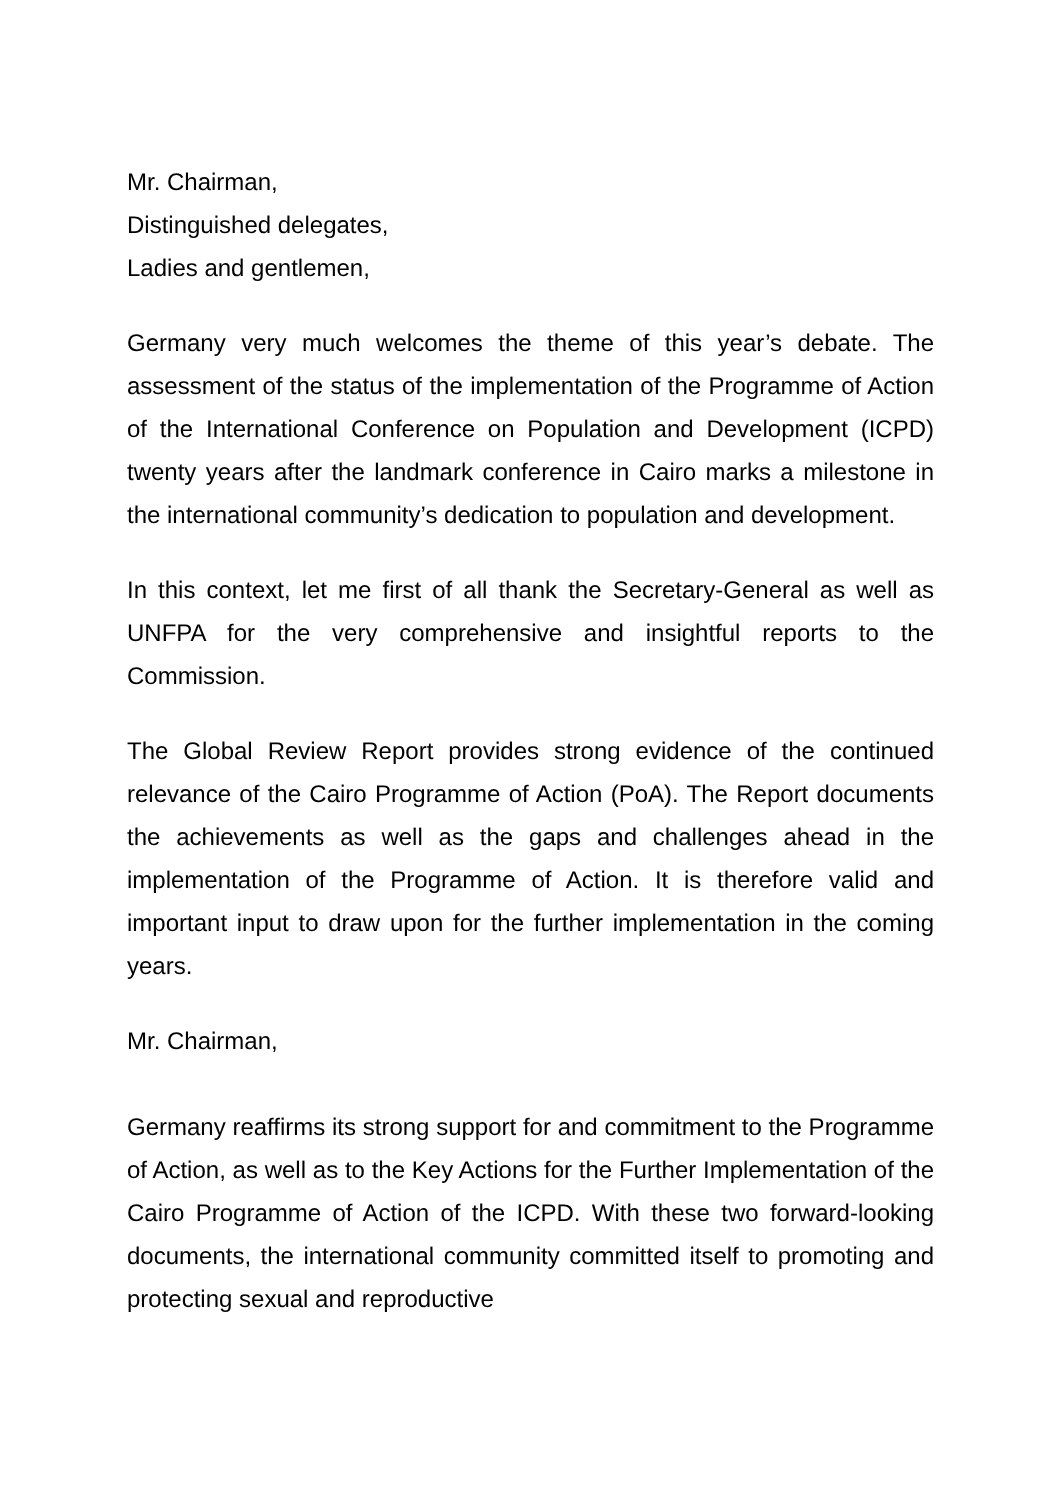Mr. Chairman,
Distinguished delegates,
Ladies and gentlemen,
Germany very much welcomes the theme of this year’s debate. The assessment of the status of the implementation of the Programme of Action of the International Conference on Population and Development (ICPD) twenty years after the landmark conference in Cairo marks a milestone in the international community’s dedication to population and development.
In this context, let me first of all thank the Secretary-General as well as UNFPA for the very comprehensive and insightful reports to the Commission.
The Global Review Report provides strong evidence of the continued relevance of the Cairo Programme of Action (PoA). The Report documents the achievements as well as the gaps and challenges ahead in the implementation of the Programme of Action. It is therefore valid and important input to draw upon for the further implementation in the coming years.
Mr. Chairman,
Germany reaffirms its strong support for and commitment to the Programme of Action, as well as to the Key Actions for the Further Implementation of the Cairo Programme of Action of the ICPD. With these two forward-looking documents, the international community committed itself to promoting and protecting sexual and reproductive